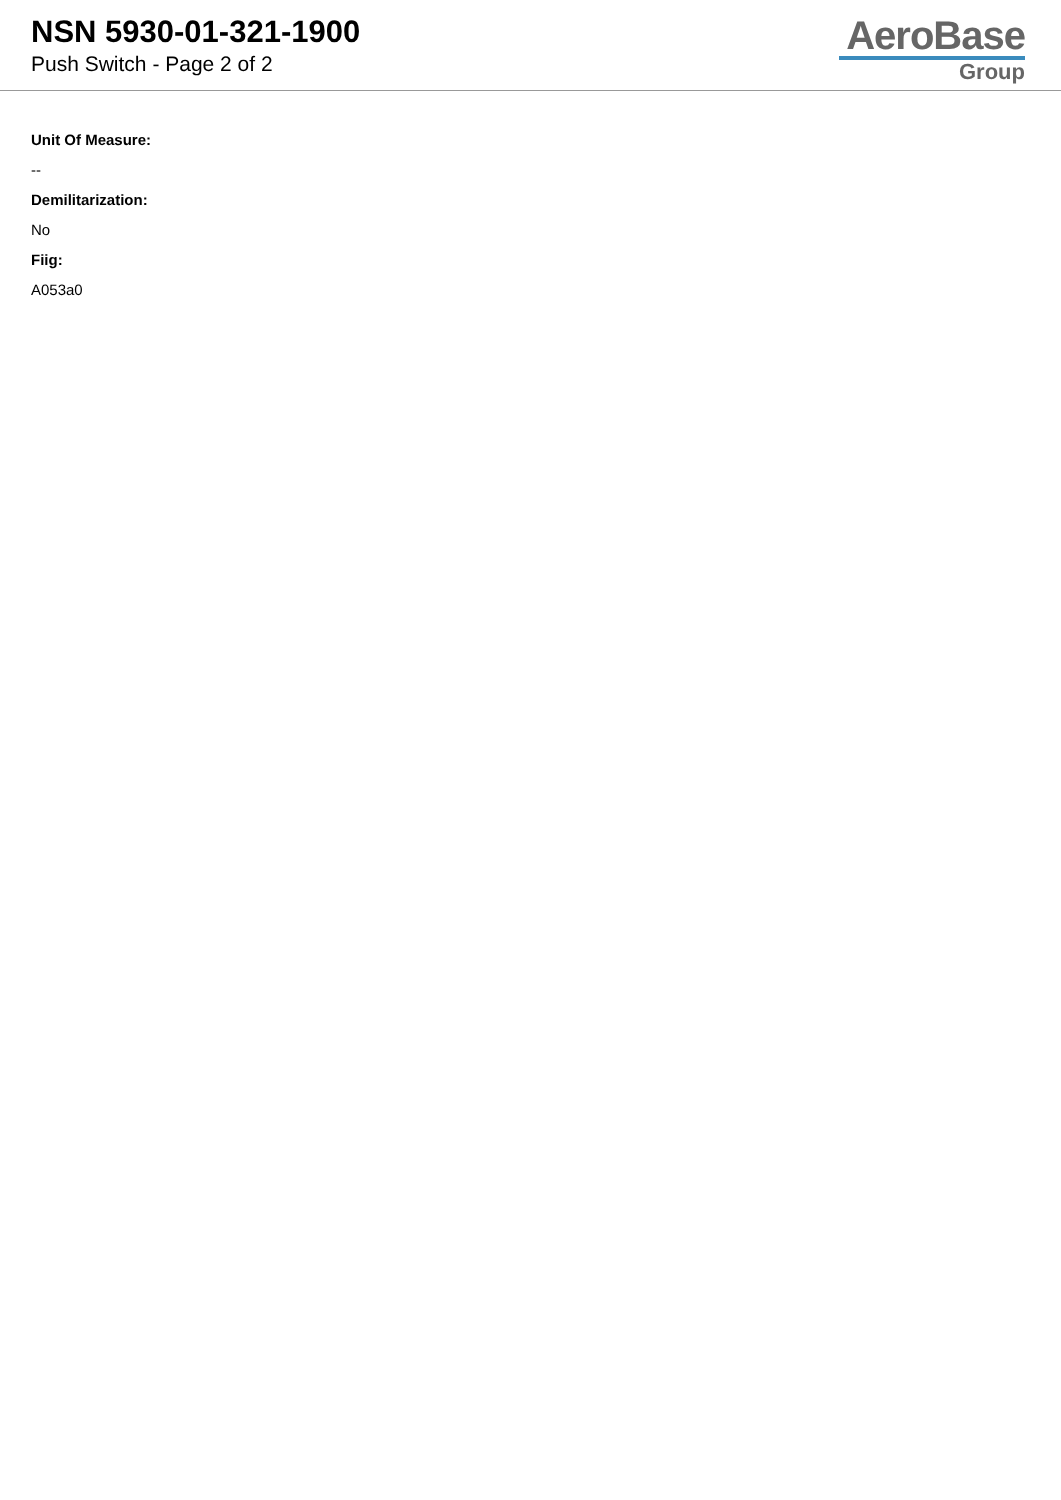NSN 5930-01-321-1900
Push Switch - Page 2 of 2
AeroBase
Group
Unit Of Measure:
--
Demilitarization:
No
Fiig:
A053a0